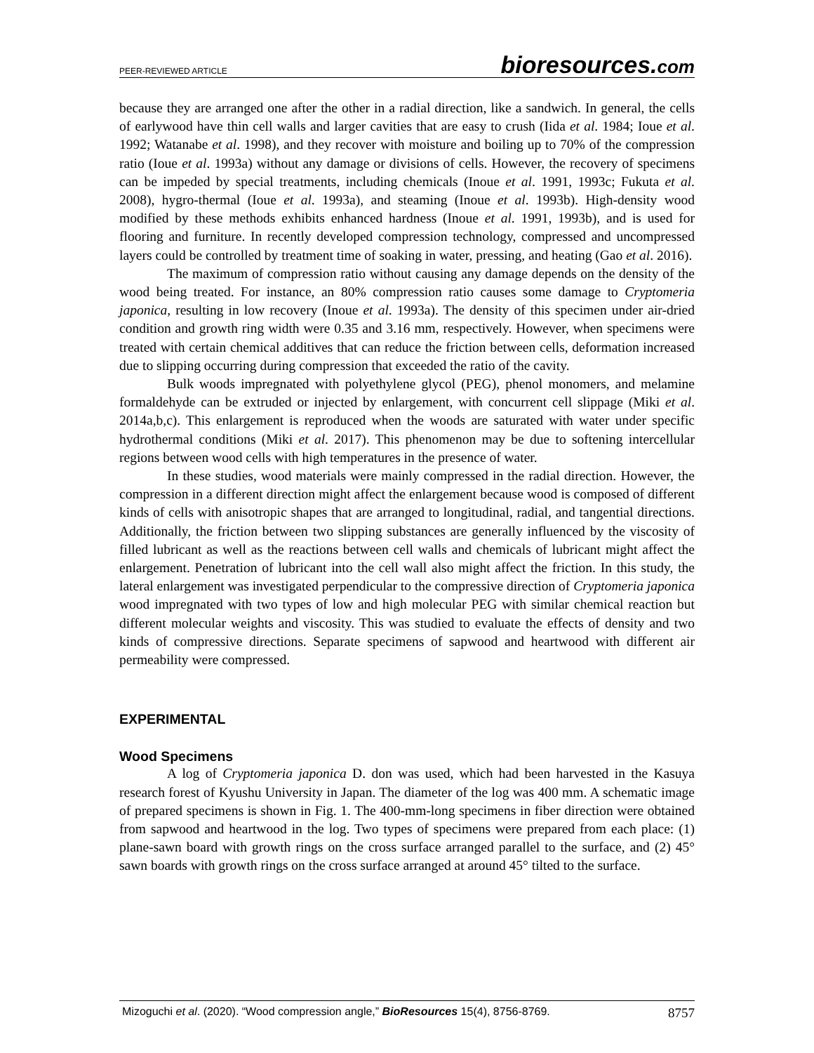PEER-REVIEWED ARTICLE
bioresources.com
because they are arranged one after the other in a radial direction, like a sandwich. In general, the cells of earlywood have thin cell walls and larger cavities that are easy to crush (Iida et al. 1984; Ioue et al. 1992; Watanabe et al. 1998), and they recover with moisture and boiling up to 70% of the compression ratio (Ioue et al. 1993a) without any damage or divisions of cells. However, the recovery of specimens can be impeded by special treatments, including chemicals (Inoue et al. 1991, 1993c; Fukuta et al. 2008), hygro-thermal (Ioue et al. 1993a), and steaming (Inoue et al. 1993b). High-density wood modified by these methods exhibits enhanced hardness (Inoue et al. 1991, 1993b), and is used for flooring and furniture. In recently developed compression technology, compressed and uncompressed layers could be controlled by treatment time of soaking in water, pressing, and heating (Gao et al. 2016).
The maximum of compression ratio without causing any damage depends on the density of the wood being treated. For instance, an 80% compression ratio causes some damage to Cryptomeria japonica, resulting in low recovery (Inoue et al. 1993a). The density of this specimen under air-dried condition and growth ring width were 0.35 and 3.16 mm, respectively. However, when specimens were treated with certain chemical additives that can reduce the friction between cells, deformation increased due to slipping occurring during compression that exceeded the ratio of the cavity.
Bulk woods impregnated with polyethylene glycol (PEG), phenol monomers, and melamine formaldehyde can be extruded or injected by enlargement, with concurrent cell slippage (Miki et al. 2014a,b,c). This enlargement is reproduced when the woods are saturated with water under specific hydrothermal conditions (Miki et al. 2017). This phenomenon may be due to softening intercellular regions between wood cells with high temperatures in the presence of water.
In these studies, wood materials were mainly compressed in the radial direction. However, the compression in a different direction might affect the enlargement because wood is composed of different kinds of cells with anisotropic shapes that are arranged to longitudinal, radial, and tangential directions. Additionally, the friction between two slipping substances are generally influenced by the viscosity of filled lubricant as well as the reactions between cell walls and chemicals of lubricant might affect the enlargement. Penetration of lubricant into the cell wall also might affect the friction. In this study, the lateral enlargement was investigated perpendicular to the compressive direction of Cryptomeria japonica wood impregnated with two types of low and high molecular PEG with similar chemical reaction but different molecular weights and viscosity. This was studied to evaluate the effects of density and two kinds of compressive directions. Separate specimens of sapwood and heartwood with different air permeability were compressed.
EXPERIMENTAL
Wood Specimens
A log of Cryptomeria japonica D. don was used, which had been harvested in the Kasuya research forest of Kyushu University in Japan. The diameter of the log was 400 mm. A schematic image of prepared specimens is shown in Fig. 1. The 400-mm-long specimens in fiber direction were obtained from sapwood and heartwood in the log. Two types of specimens were prepared from each place: (1) plane-sawn board with growth rings on the cross surface arranged parallel to the surface, and (2) 45° sawn boards with growth rings on the cross surface arranged at around 45° tilted to the surface.
Mizoguchi et al. (2020). “Wood compression angle,” BioResources 15(4), 8756-8769.
8757